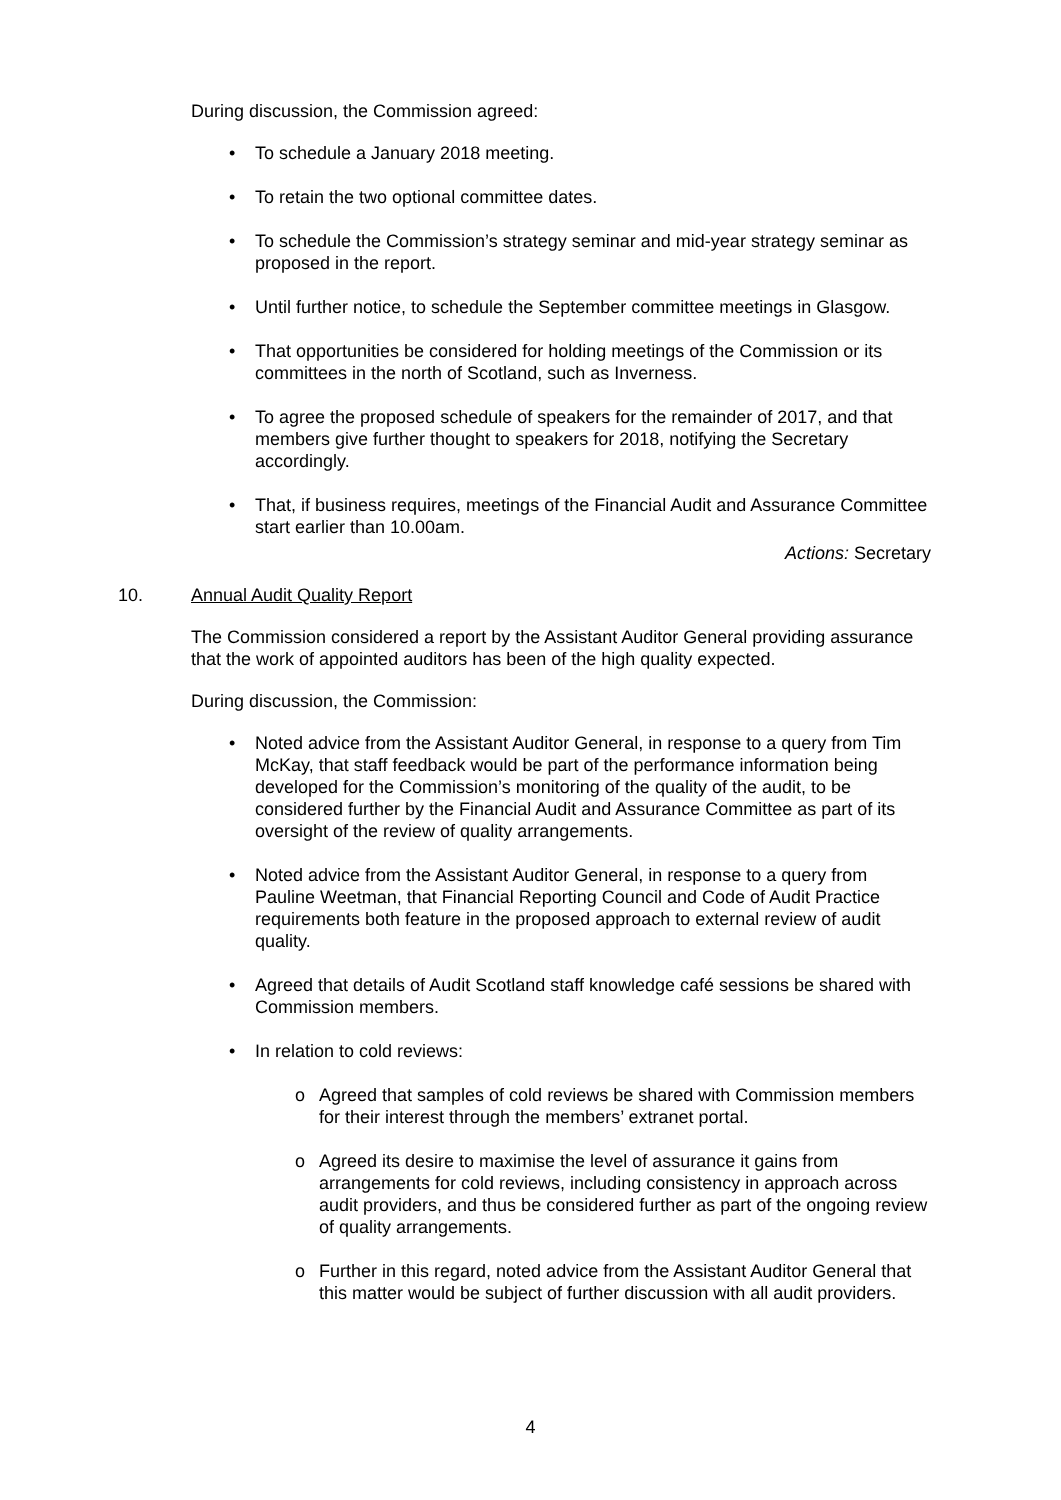During discussion, the Commission agreed:
• To schedule a January 2018 meeting.
• To retain the two optional committee dates.
• To schedule the Commission’s strategy seminar and mid-year strategy seminar as proposed in the report.
• Until further notice, to schedule the September committee meetings in Glasgow.
• That opportunities be considered for holding meetings of the Commission or its committees in the north of Scotland, such as Inverness.
• To agree the proposed schedule of speakers for the remainder of 2017, and that members give further thought to speakers for 2018, notifying the Secretary accordingly.
• That, if business requires, meetings of the Financial Audit and Assurance Committee start earlier than 10.00am.
Actions: Secretary
10. Annual Audit Quality Report
The Commission considered a report by the Assistant Auditor General providing assurance that the work of appointed auditors has been of the high quality expected.
During discussion, the Commission:
• Noted advice from the Assistant Auditor General, in response to a query from Tim McKay, that staff feedback would be part of the performance information being developed for the Commission’s monitoring of the quality of the audit, to be considered further by the Financial Audit and Assurance Committee as part of its oversight of the review of quality arrangements.
• Noted advice from the Assistant Auditor General, in response to a query from Pauline Weetman, that Financial Reporting Council and Code of Audit Practice requirements both feature in the proposed approach to external review of audit quality.
• Agreed that details of Audit Scotland staff knowledge café sessions be shared with Commission members.
• In relation to cold reviews:
o Agreed that samples of cold reviews be shared with Commission members for their interest through the members’ extranet portal.
o Agreed its desire to maximise the level of assurance it gains from arrangements for cold reviews, including consistency in approach across audit providers, and thus be considered further as part of the ongoing review of quality arrangements.
o Further in this regard, noted advice from the Assistant Auditor General that this matter would be subject of further discussion with all audit providers.
4